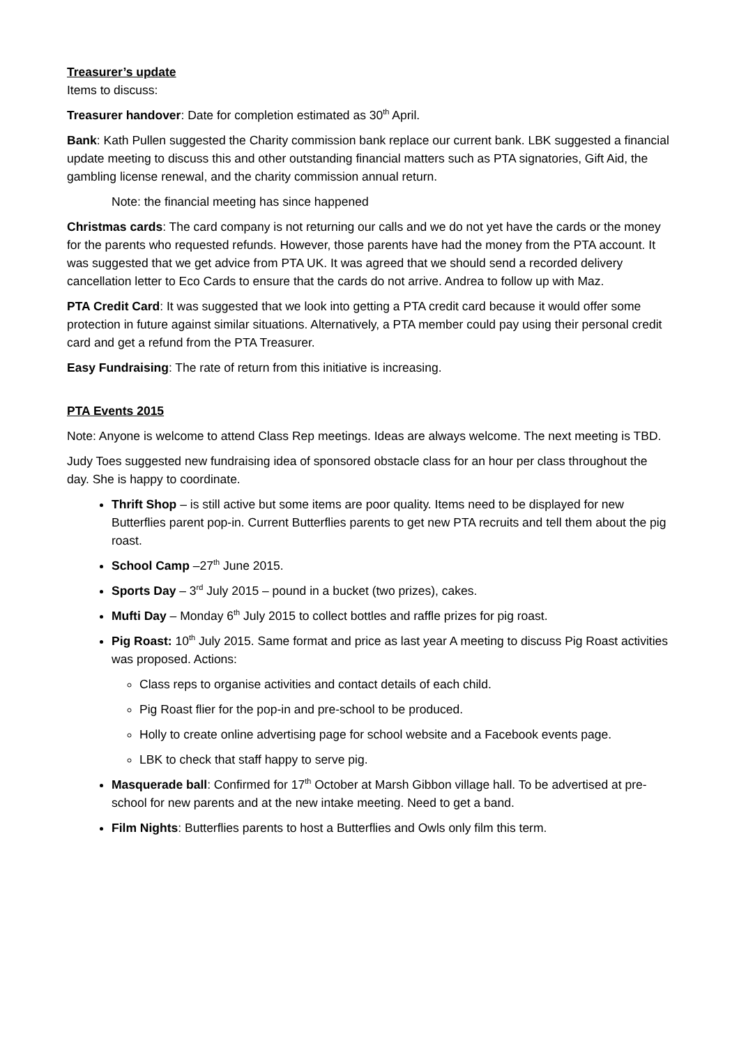Treasurer’s update
Items to discuss:
Treasurer handover: Date for completion estimated as 30<sup>th</sup> April.
Bank: Kath Pullen suggested the Charity commission bank replace our current bank. LBK suggested a financial update meeting to discuss this and other outstanding financial matters such as PTA signatories, Gift Aid, the gambling license renewal, and the charity commission annual return.
Note: the financial meeting has since happened
Christmas cards: The card company is not returning our calls and we do not yet have the cards or the money for the parents who requested refunds. However, those parents have had the money from the PTA account. It was suggested that we get advice from PTA UK. It was agreed that we should send a recorded delivery cancellation letter to Eco Cards to ensure that the cards do not arrive. Andrea to follow up with Maz.
PTA Credit Card: It was suggested that we look into getting a PTA credit card because it would offer some protection in future against similar situations. Alternatively, a PTA member could pay using their personal credit card and get a refund from the PTA Treasurer.
Easy Fundraising: The rate of return from this initiative is increasing.
PTA Events 2015
Note: Anyone is welcome to attend Class Rep meetings. Ideas are always welcome. The next meeting is TBD.
Judy Toes suggested new fundraising idea of sponsored obstacle class for an hour per class throughout the day. She is happy to coordinate.
Thrift Shop – is still active but some items are poor quality. Items need to be displayed for new Butterflies parent pop-in. Current Butterflies parents to get new PTA recruits and tell them about the pig roast.
School Camp –27<sup>th</sup> June 2015.
Sports Day – 3<sup>rd</sup> July 2015 – pound in a bucket (two prizes), cakes.
Mufti Day – Monday 6<sup>th</sup> July 2015 to collect bottles and raffle prizes for pig roast.
Pig Roast: 10<sup>th</sup> July 2015. Same format and price as last year A meeting to discuss Pig Roast activities was proposed. Actions:
Class reps to organise activities and contact details of each child.
Pig Roast flier for the pop-in and pre-school to be produced.
Holly to create online advertising page for school website and a Facebook events page.
LBK to check that staff happy to serve pig.
Masquerade ball: Confirmed for 17<sup>th</sup> October at Marsh Gibbon village hall. To be advertised at pre-school for new parents and at the new intake meeting. Need to get a band.
Film Nights: Butterflies parents to host a Butterflies and Owls only film this term.